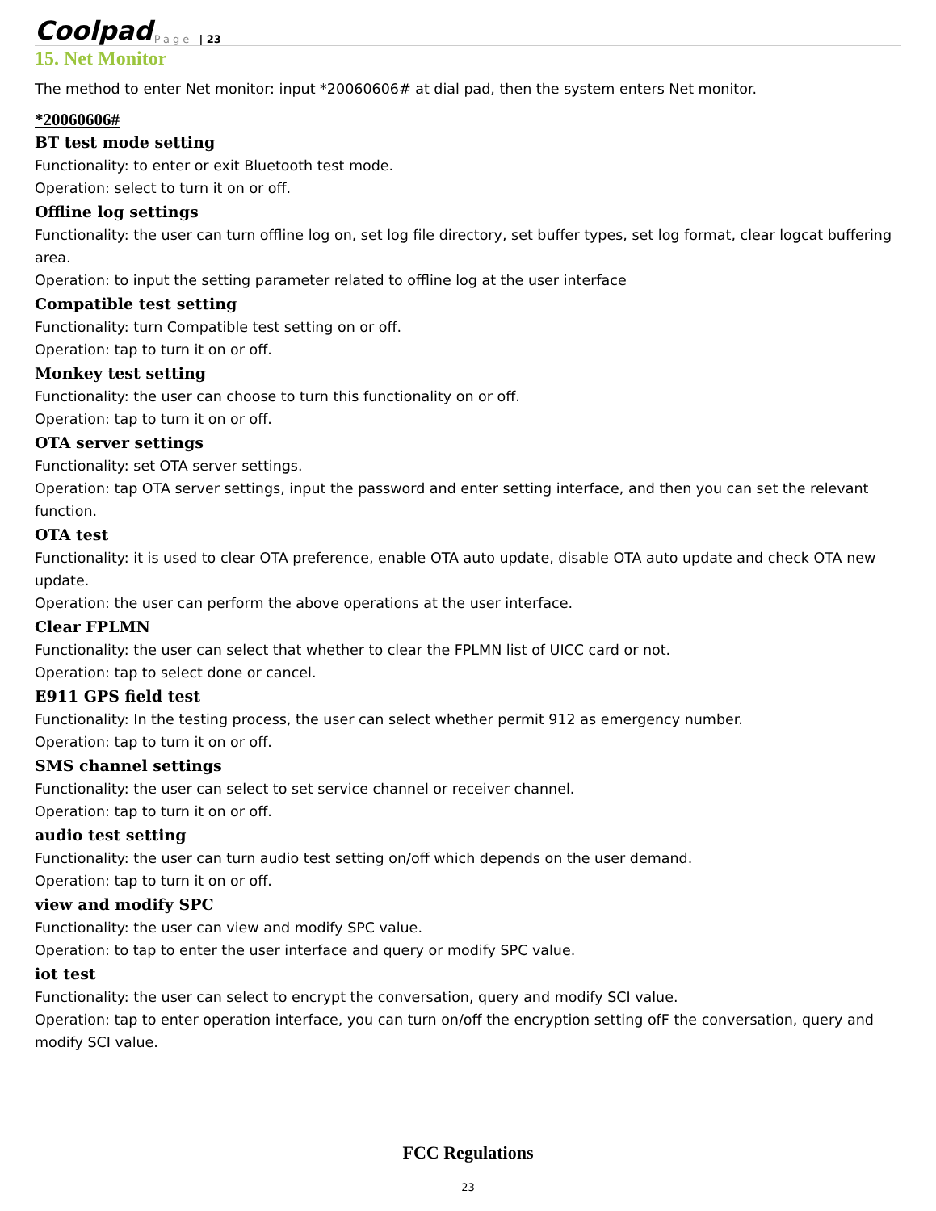Coolpad Page | 23
15. Net Monitor
The method to enter Net monitor: input *20060606# at dial pad, then the system enters Net monitor.
*20060606#
BT test mode setting
Functionality: to enter or exit Bluetooth test mode.
Operation: select to turn it on or off.
Offline log settings
Functionality: the user can turn offline log on, set log file directory, set buffer types, set log format, clear logcat buffering area.
Operation: to input the setting parameter related to offline log at the user interface
Compatible test setting
Functionality: turn Compatible test setting on or off.
Operation: tap to turn it on or off.
Monkey test setting
Functionality: the user can choose to turn this functionality on or off.
Operation: tap to turn it on or off.
OTA server settings
Functionality: set OTA server settings.
Operation: tap OTA server settings, input the password and enter setting interface, and then you can set the relevant function.
OTA test
Functionality: it is used to clear OTA preference, enable OTA auto update, disable OTA auto update and check OTA new update.
Operation: the user can perform the above operations at the user interface.
Clear FPLMN
Functionality: the user can select that whether to clear the FPLMN list of UICC card or not.
Operation: tap to select done or cancel.
E911 GPS field test
Functionality: In the testing process, the user can select whether permit 912 as emergency number.
Operation: tap to turn it on or off.
SMS channel settings
Functionality: the user can select to set service channel or receiver channel.
Operation: tap to turn it on or off.
audio test setting
Functionality: the user can turn audio test setting on/off which depends on the user demand.
Operation: tap to turn it on or off.
view and modify SPC
Functionality: the user can view and modify SPC value.
Operation: to tap to enter the user interface and query or modify SPC value.
iot test
Functionality: the user can select to encrypt the conversation, query and modify SCI value.
Operation: tap to enter operation interface, you can turn on/off the encryption setting ofF the conversation, query and modify SCI value.
FCC Regulations
23